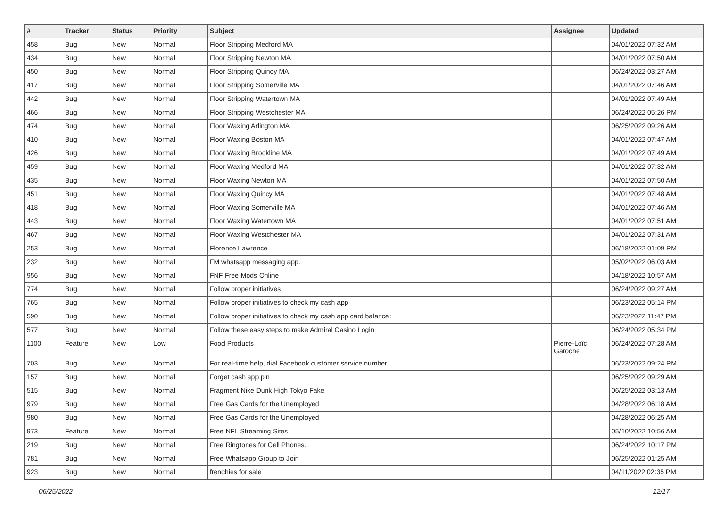| # | Tracker | Status | Priority | Subject | Assignee | Updated |
| --- | --- | --- | --- | --- | --- | --- |
| 458 | Bug | New | Normal | Floor Stripping Medford MA | | 04/01/2022 07:32 AM |
| 434 | Bug | New | Normal | Floor Stripping Newton MA | | 04/01/2022 07:50 AM |
| 450 | Bug | New | Normal | Floor Stripping Quincy MA | | 06/24/2022 03:27 AM |
| 417 | Bug | New | Normal | Floor Stripping Somerville MA | | 04/01/2022 07:46 AM |
| 442 | Bug | New | Normal | Floor Stripping Watertown MA | | 04/01/2022 07:49 AM |
| 466 | Bug | New | Normal | Floor Stripping Westchester MA | | 06/24/2022 05:26 PM |
| 474 | Bug | New | Normal | Floor Waxing Arlington MA | | 06/25/2022 09:26 AM |
| 410 | Bug | New | Normal | Floor Waxing Boston MA | | 04/01/2022 07:47 AM |
| 426 | Bug | New | Normal | Floor Waxing Brookline MA | | 04/01/2022 07:49 AM |
| 459 | Bug | New | Normal | Floor Waxing Medford MA | | 04/01/2022 07:32 AM |
| 435 | Bug | New | Normal | Floor Waxing Newton MA | | 04/01/2022 07:50 AM |
| 451 | Bug | New | Normal | Floor Waxing Quincy MA | | 04/01/2022 07:48 AM |
| 418 | Bug | New | Normal | Floor Waxing Somerville MA | | 04/01/2022 07:46 AM |
| 443 | Bug | New | Normal | Floor Waxing Watertown MA | | 04/01/2022 07:51 AM |
| 467 | Bug | New | Normal | Floor Waxing Westchester MA | | 04/01/2022 07:31 AM |
| 253 | Bug | New | Normal | Florence Lawrence | | 06/18/2022 01:09 PM |
| 232 | Bug | New | Normal | FM whatsapp messaging app. | | 05/02/2022 06:03 AM |
| 956 | Bug | New | Normal | FNF Free Mods Online | | 04/18/2022 10:57 AM |
| 774 | Bug | New | Normal | Follow proper initiatives | | 06/24/2022 09:27 AM |
| 765 | Bug | New | Normal | Follow proper initiatives to check my cash app | | 06/23/2022 05:14 PM |
| 590 | Bug | New | Normal | Follow proper initiatives to check my cash app card balance: | | 06/23/2022 11:47 PM |
| 577 | Bug | New | Normal | Follow these easy steps to make Admiral Casino Login | | 06/24/2022 05:34 PM |
| 1100 | Feature | New | Low | Food Products | Pierre-Loïc Garoche | 06/24/2022 07:28 AM |
| 703 | Bug | New | Normal | For real-time help, dial Facebook customer service number | | 06/23/2022 09:24 PM |
| 157 | Bug | New | Normal | Forget cash app pin | | 06/25/2022 09:29 AM |
| 515 | Bug | New | Normal | Fragment Nike Dunk High Tokyo Fake | | 06/25/2022 03:13 AM |
| 979 | Bug | New | Normal | Free Gas Cards for the Unemployed | | 04/28/2022 06:18 AM |
| 980 | Bug | New | Normal | Free Gas Cards for the Unemployed | | 04/28/2022 06:25 AM |
| 973 | Feature | New | Normal | Free NFL Streaming Sites | | 05/10/2022 10:56 AM |
| 219 | Bug | New | Normal | Free Ringtones for Cell Phones. | | 06/24/2022 10:17 PM |
| 781 | Bug | New | Normal | Free Whatsapp Group to Join | | 06/25/2022 01:25 AM |
| 923 | Bug | New | Normal | frenchies for sale | | 04/11/2022 02:35 PM |
06/25/2022 12/17